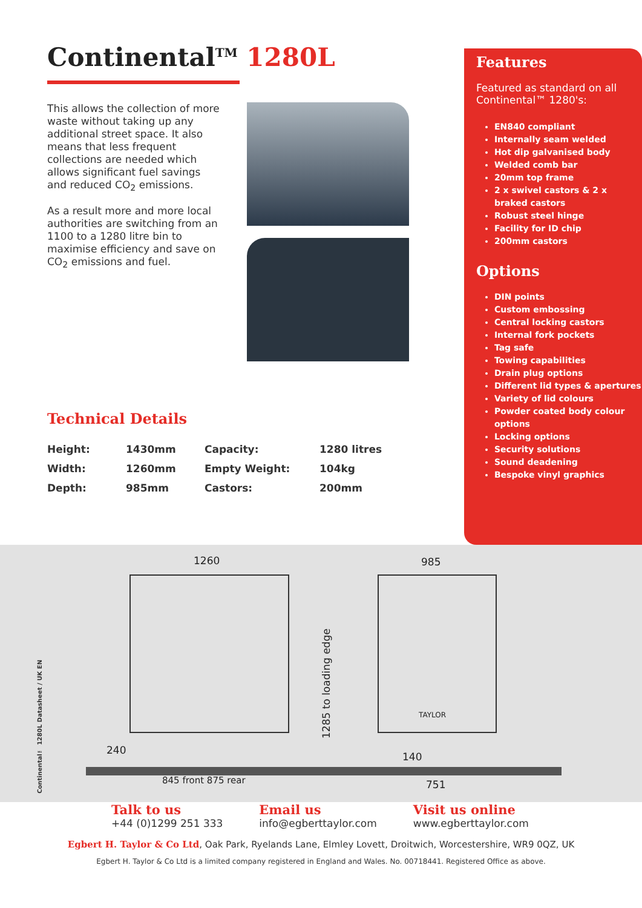Continental<sup>TM</sup> 1280L
This allows the collection of more waste without taking up any additional street space. It also means that less frequent collections are needed which allows significant fuel savings and reduced CO<sub>2</sub> emissions.
As a result more and more local authorities are switching from an 1100 to a 1280 litre bin to maximise efficiency and save on CO<sub>2</sub> emissions and fuel.
Technical Details
| Height: | 1430mm | Capacity: | 1280 litres |
| Width: | 1260mm | Empty Weight: | 104kg |
| Depth: | 985mm | Castors: | 200mm |
Features
Featured as standard on all Continental™ 1280's:
EN840 compliant
Internally seam welded
Hot dip galvanised body
Welded comb bar
20mm top frame
2 x swivel castors & 2 x braked castors
Robust steel hinge
Facility for ID chip
200mm castors
Options
DIN points
Custom embossing
Central locking castors
Internal fork pockets
Tag safe
Towing capabilities
Drain plug options
Different lid types & apertures
Variety of lid colours
Powder coated body colour options
Locking options
Security solutions
Sound deadening
Bespoke vinyl graphics
Continental™ 1280L Datasheet / UK EN
1260
985
1285 to loading edge
240
140
845 front 875 rear
751
TAYLOR
Talk to us
+44 (0)1299 251 333
Email us
info@egberttaylor.com
Visit us online
www.egberttaylor.com
Egbert H. Taylor & Co Ltd, Oak Park, Ryelands Lane, Elmley Lovett, Droitwich, Worcestershire, WR9 0QZ, UK
Egbert H. Taylor & Co Ltd is a limited company registered in England and Wales. No. 00718441. Registered Office as above.